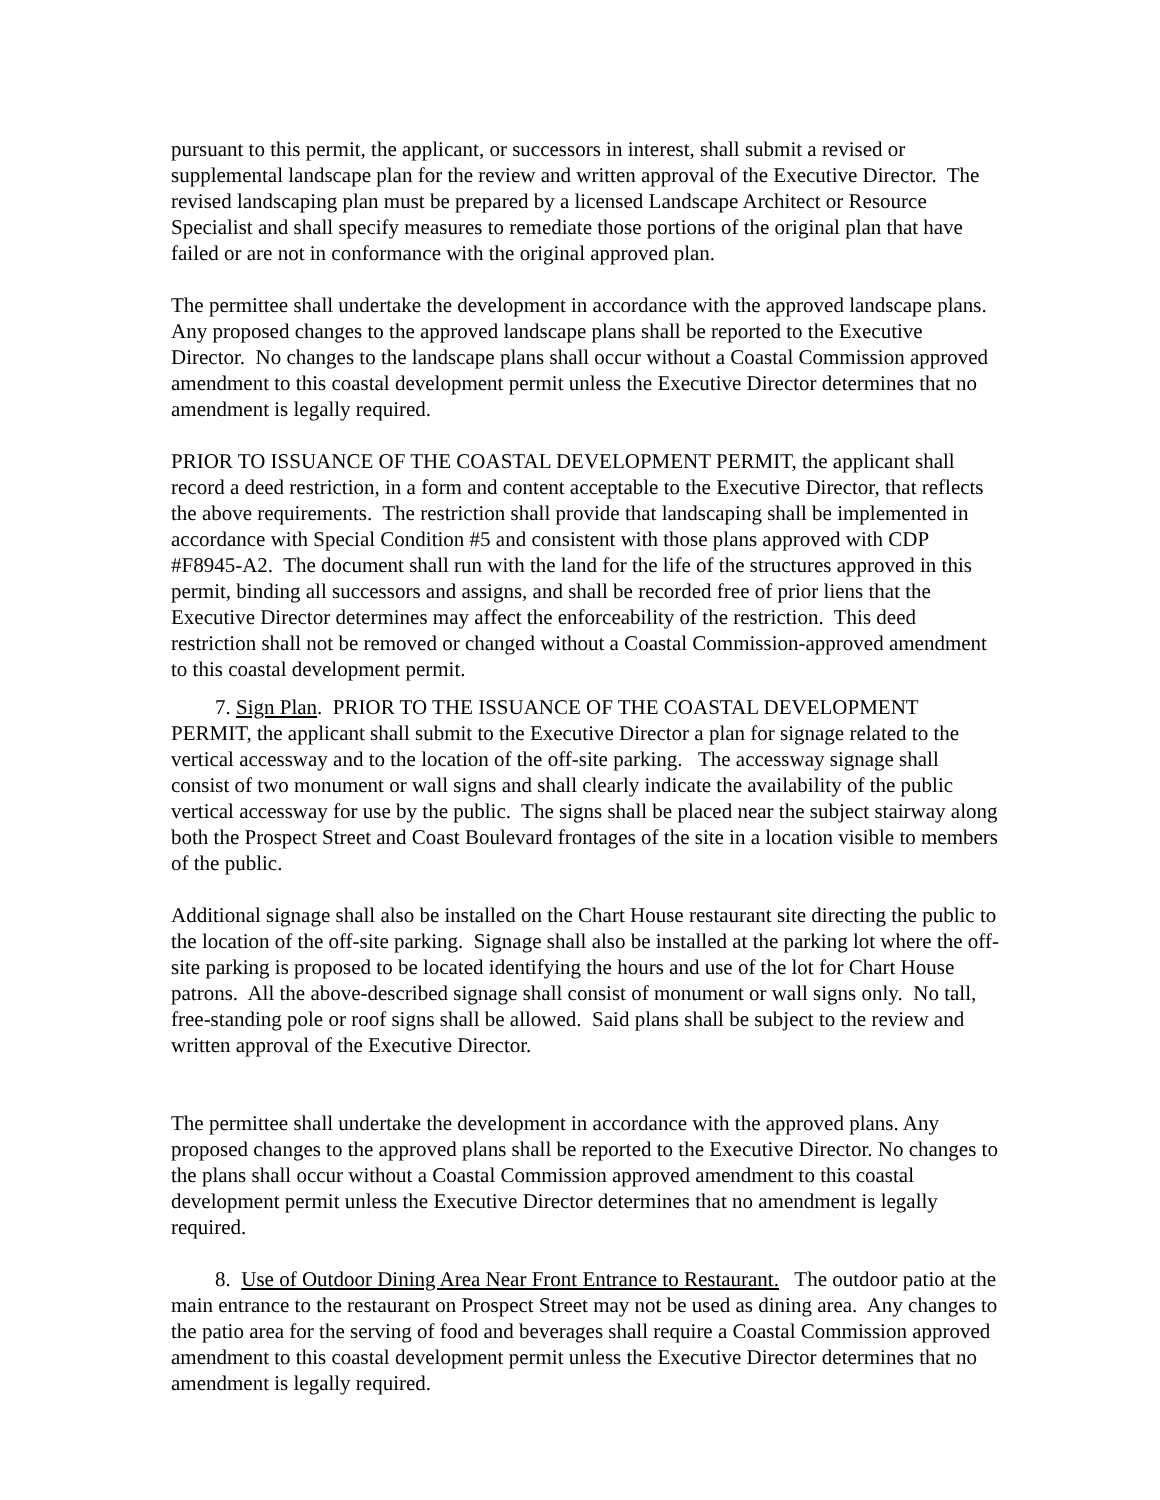pursuant to this permit, the applicant, or successors in interest, shall submit a revised or supplemental landscape plan for the review and written approval of the Executive Director. The revised landscaping plan must be prepared by a licensed Landscape Architect or Resource Specialist and shall specify measures to remediate those portions of the original plan that have failed or are not in conformance with the original approved plan.
The permittee shall undertake the development in accordance with the approved landscape plans. Any proposed changes to the approved landscape plans shall be reported to the Executive Director. No changes to the landscape plans shall occur without a Coastal Commission approved amendment to this coastal development permit unless the Executive Director determines that no amendment is legally required.
PRIOR TO ISSUANCE OF THE COASTAL DEVELOPMENT PERMIT, the applicant shall record a deed restriction, in a form and content acceptable to the Executive Director, that reflects the above requirements. The restriction shall provide that landscaping shall be implemented in accordance with Special Condition #5 and consistent with those plans approved with CDP #F8945-A2. The document shall run with the land for the life of the structures approved in this permit, binding all successors and assigns, and shall be recorded free of prior liens that the Executive Director determines may affect the enforceability of the restriction. This deed restriction shall not be removed or changed without a Coastal Commission-approved amendment to this coastal development permit.
7. Sign Plan. PRIOR TO THE ISSUANCE OF THE COASTAL DEVELOPMENT PERMIT, the applicant shall submit to the Executive Director a plan for signage related to the vertical accessway and to the location of the off-site parking. The accessway signage shall consist of two monument or wall signs and shall clearly indicate the availability of the public vertical accessway for use by the public. The signs shall be placed near the subject stairway along both the Prospect Street and Coast Boulevard frontages of the site in a location visible to members of the public.
Additional signage shall also be installed on the Chart House restaurant site directing the public to the location of the off-site parking. Signage shall also be installed at the parking lot where the off-site parking is proposed to be located identifying the hours and use of the lot for Chart House patrons. All the above-described signage shall consist of monument or wall signs only. No tall, free-standing pole or roof signs shall be allowed. Said plans shall be subject to the review and written approval of the Executive Director.
The permittee shall undertake the development in accordance with the approved plans. Any proposed changes to the approved plans shall be reported to the Executive Director. No changes to the plans shall occur without a Coastal Commission approved amendment to this coastal development permit unless the Executive Director determines that no amendment is legally required.
8. Use of Outdoor Dining Area Near Front Entrance to Restaurant. The outdoor patio at the main entrance to the restaurant on Prospect Street may not be used as dining area. Any changes to the patio area for the serving of food and beverages shall require a Coastal Commission approved amendment to this coastal development permit unless the Executive Director determines that no amendment is legally required.